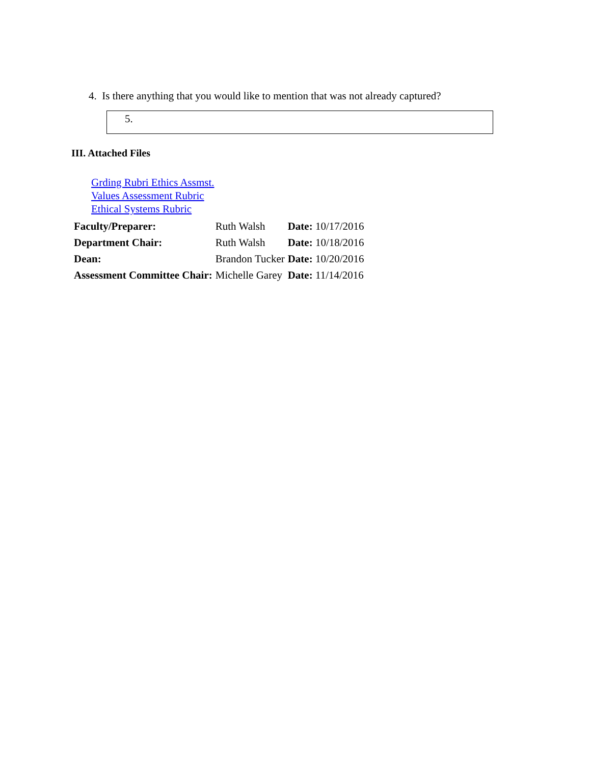4. Is there anything that you would like to mention that was not already captured?
5.
III. Attached Files
Grding Rubri Ethics Assmst.
Values Assessment Rubric
Ethical Systems Rubric
| Faculty/Preparer: | Ruth Walsh | Date: 10/17/2016 |
| Department Chair: | Ruth Walsh | Date: 10/18/2016 |
| Dean: | Brandon Tucker | Date: 10/20/2016 |
| Assessment Committee Chair: | Michelle Garey | Date: 11/14/2016 |